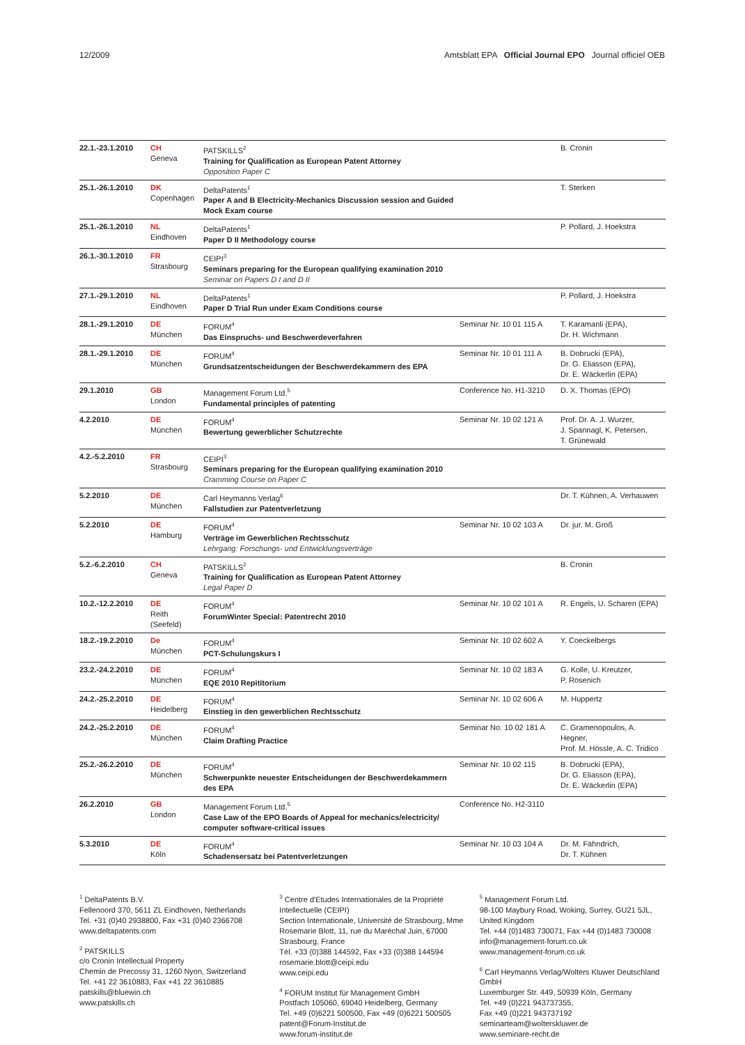12/2009 Amtsblatt EPA Official Journal EPO Journal officiel OEB
| 22.1.-23.1.2010 | CH Geneva | PATSKILLS<sup>2</sup> Training for Qualification as European Patent Attorney Opposition Paper C | | B. Cronin |
| 25.1.-26.1.2010 | DK Copenhagen | DeltaPatents<sup>1</sup> Paper A and B Electricity-Mechanics Discussion session and Guided Mock Exam course | | T. Sterken |
| 25.1.-26.1.2010 | NL Eindhoven | DeltaPatents<sup>1</sup> Paper D II Methodology course | | P. Pollard, J. Hoekstra |
| 26.1.-30.1.2010 | FR Strasbourg | CEIPI<sup>3</sup> Seminars preparing for the European qualifying examination 2010 Seminar on Papers D I and D II | | |
| 27.1.-29.1.2010 | NL Eindhoven | DeltaPatents<sup>1</sup> Paper D Trial Run under Exam Conditions course | | P. Pollard, J. Hoekstra |
| 28.1.-29.1.2010 | DE München | FORUM<sup>4</sup> Das Einspruchs- und Beschwerdeverfahren | Seminar Nr. 10 01 115 A | T. Karamanli (EPA), Dr. H. Wichmann |
| 28.1.-29.1.2010 | DE München | FORUM<sup>4</sup> Grundsatzentscheidungen der Beschwerdekammern des EPA | Seminar Nr. 10 01 111 A | B. Dobrucki (EPA), Dr. G. Eliasson (EPA), Dr. E. Wäckerlin (EPA) |
| 29.1.2010 | GB London | Management Forum Ltd.<sup>5</sup> Fundamental principles of patenting | Conference No. H1-3210 | D. X. Thomas (EPO) |
| 4.2.2010 | DE München | FORUM<sup>4</sup> Bewertung gewerblicher Schutzrechte | Seminar Nr. 10 02 121 A | Prof. Dr. A. J. Wurzer, J. Spannagl, K. Petersen, T. Grünewald |
| 4.2.-5.2.2010 | FR Strasbourg | CEIPI<sup>3</sup> Seminars preparing for the European qualifying examination 2010 Cramming Course on Paper C | | |
| 5.2.2010 | DE München | Carl Heymanns Verlag<sup>6</sup> Fallstudien zur Patentverletzung | | Dr. T. Kühnen, A. Verhauwen |
| 5.2.2010 | DE Hamburg | FORUM<sup>4</sup> Verträge im Gewerblichen Rechtsschutz Lehrgang: Forschungs- und Entwicklungsverträge | Seminar Nr. 10 02 103 A | Dr. jur. M. Groß |
| 5.2.-6.2.2010 | CH Geneva | PATSKILLS<sup>2</sup> Training for Qualification as European Patent Attorney Legal Paper D | | B. Cronin |
| 10.2.-12.2.2010 | DE Reith (Seefeld) | FORUM<sup>4</sup> ForumWinter Special: Patentrecht 2010 | Seminar Nr. 10 02 101 A | R. Engels, U. Scharen (EPA) |
| 18.2.-19.2.2010 | De München | FORUM<sup>4</sup> PCT-Schulungskurs I | Seminar Nr. 10 02 602 A | Y. Coeckelbergs |
| 23.2.-24.2.2010 | DE München | FORUM<sup>4</sup> EQE 2010 Repititorium | Seminar Nr. 10 02 183 A | G. Kolle, U. Kreutzer, P. Rosenich |
| 24.2.-25.2.2010 | DE Heidelberg | FORUM<sup>4</sup> Einstieg in den gewerblichen Rechtsschutz | Seminar Nr. 10 02 606 A | M. Huppertz |
| 24.2.-25.2.2010 | DE München | FORUM<sup>4</sup> Claim Drafting Practice | Seminar No. 10 02 181 A | C. Gramenopoulos, A. Hegner, Prof. M. Hössle, A. C. Tridico |
| 25.2.-26.2.2010 | DE München | FORUM<sup>4</sup> Schwerpunkte neuester Entscheidungen der Beschwerdekammern des EPA | Seminar Nr. 10 02 115 | B. Dobrucki (EPA), Dr. G. Eliasson (EPA), Dr. E. Wäckerlin (EPA) |
| 26.2.2010 | GB London | Management Forum Ltd.<sup>5</sup> Case Law of the EPO Boards of Appeal for mechanics/electricity/ computer software-critical issues | Conference No. H2-3110 | |
| 5.3.2010 | DE Köln | FORUM<sup>4</sup> Schadensersatz bei Patentverletzungen | Seminar Nr. 10 03 104 A | Dr. M. Fähndrich, Dr. T. Kühnen |
<sup>1</sup> DeltaPatents B.V.
Fellenoord 370, 5611 ZL Eindhoven, Netherlands
Tel. +31 (0)40 2938800, Fax +31 (0)40 2366708
www.deltapatents.com
<sup>2</sup> PATSKILLS
c/o Cronin Intellectual Property
Chemin de Precossy 31, 1260 Nyon, Switzerland
Tel. +41 22 3610883, Fax +41 22 3610885
patskills@bluewin.ch
www.patskills.ch
<sup>3</sup> Centre d'Etudes Internationales de la Propriété Intellectuelle (CEIPI)
Section Internationale, Université de Strasbourg, Mme Rosemarie Blott, 11, rue du Maréchal Juin, 67000 Strasbourg, France
Tél. +33 (0)388 144592, Fax +33 (0)388 144594
rosemarie.blott@ceipi.edu
www.ceipi.edu
<sup>4</sup> FORUM Institut für Management GmbH
Postfach 105060, 69040 Heidelberg, Germany
Tel. +49 (0)6221 500500, Fax +49 (0)6221 500505
patent@Forum-Institut.de
www.forum-institut.de
<sup>5</sup> Management Forum Ltd.
98-100 Maybury Road, Woking, Surrey, GU21 5JL, United Kingdom
Tel. +44 (0)1483 730071, Fax +44 (0)1483 730008
info@management-forum.co.uk
www.management-forum.co.uk
<sup>6</sup> Carl Heymanns Verlag/Wolters Kluwer Deutschland GmbH
Luxemburger Str. 449, 50939 Köln, Germany
Tel. +49 (0)221 943737355,
Fax +49 (0)221 943737192
seminarteam@wolterskluwer.de
www.seminare-recht.de